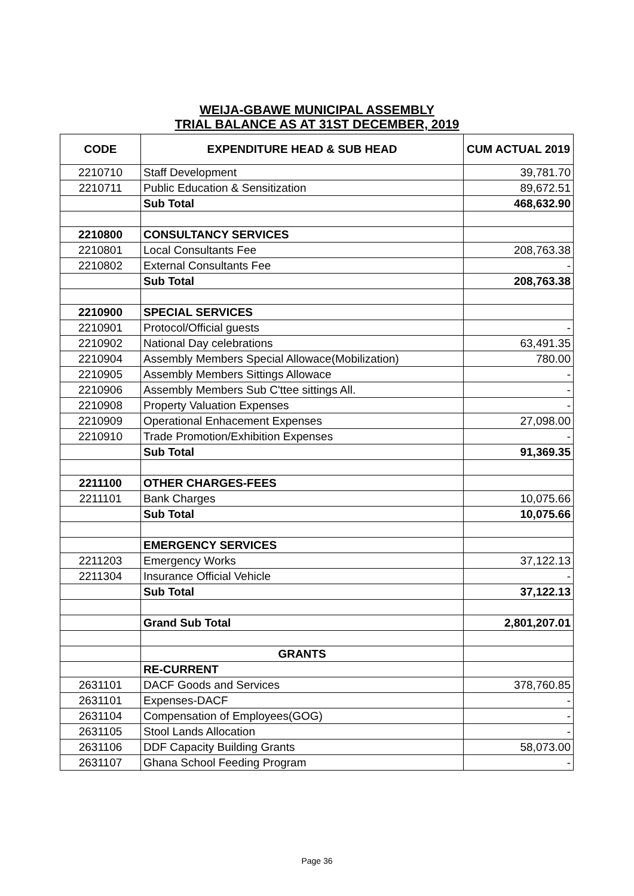WEIJA-GBAWE MUNICIPAL ASSEMBLY
TRIAL BALANCE AS AT 31ST DECEMBER, 2019
| CODE | EXPENDITURE HEAD & SUB HEAD | CUM ACTUAL 2019 |
| --- | --- | --- |
| 2210710 | Staff Development | 39,781.70 |
| 2210711 | Public Education & Sensitization | 89,672.51 |
| | Sub Total | 468,632.90 |
| 2210800 | CONSULTANCY SERVICES | |
| 2210801 | Local Consultants Fee | 208,763.38 |
| 2210802 | External Consultants Fee | - |
| | Sub Total | 208,763.38 |
| 2210900 | SPECIAL SERVICES | |
| 2210901 | Protocol/Official guests | - |
| 2210902 | National Day celebrations | 63,491.35 |
| 2210904 | Assembly Members Special Allowace(Mobilization) | 780.00 |
| 2210905 | Assembly Members Sittings Allowace | - |
| 2210906 | Assembly Members Sub C'ttee sittings All. | - |
| 2210908 | Property Valuation Expenses | - |
| 2210909 | Operational Enhacement Expenses | 27,098.00 |
| 2210910 | Trade Promotion/Exhibition Expenses | - |
| | Sub Total | 91,369.35 |
| 2211100 | OTHER CHARGES-FEES | |
| 2211101 | Bank Charges | 10,075.66 |
| | Sub Total | 10,075.66 |
| | EMERGENCY SERVICES | |
| 2211203 | Emergency Works | 37,122.13 |
| 2211304 | Insurance Official Vehicle | - |
| | Sub Total | 37,122.13 |
| | Grand Sub Total | 2,801,207.01 |
| | GRANTS | |
| | RE-CURRENT | |
| 2631101 | DACF Goods and Services | 378,760.85 |
| 2631101 | Expenses-DACF | - |
| 2631104 | Compensation of Employees(GOG) | - |
| 2631105 | Stool Lands Allocation | - |
| 2631106 | DDF Capacity Building Grants | 58,073.00 |
| 2631107 | Ghana School Feeding Program | - |
Page 36